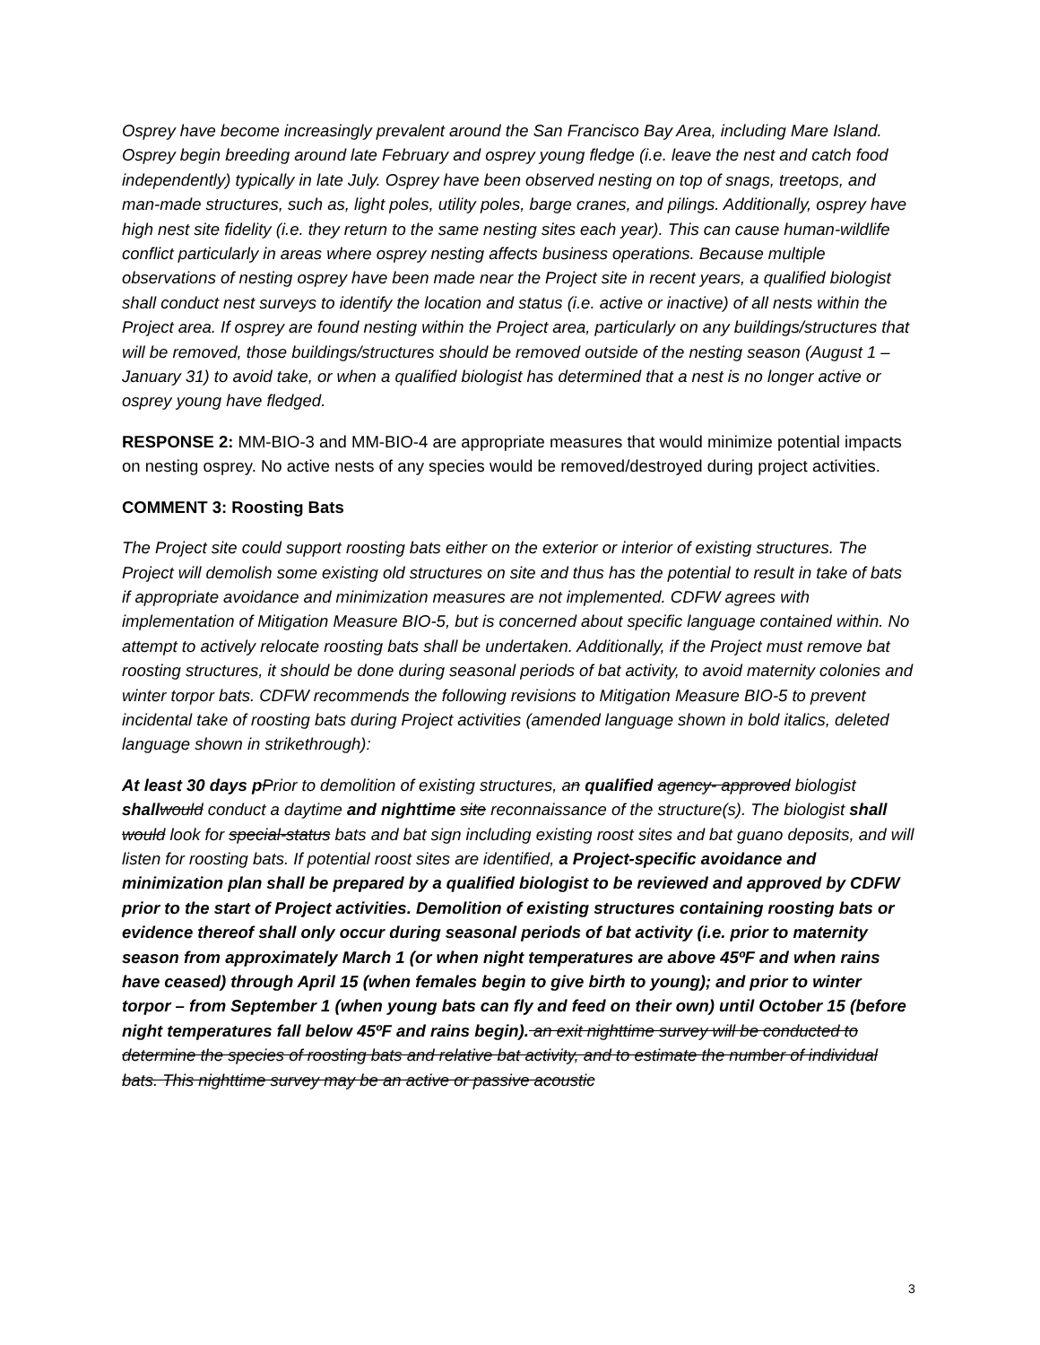Osprey have become increasingly prevalent around the San Francisco Bay Area, including Mare Island. Osprey begin breeding around late February and osprey young fledge (i.e. leave the nest and catch food independently) typically in late July. Osprey have been observed nesting on top of snags, treetops, and man-made structures, such as, light poles, utility poles, barge cranes, and pilings. Additionally, osprey have high nest site fidelity (i.e. they return to the same nesting sites each year). This can cause human-wildlife conflict particularly in areas where osprey nesting affects business operations. Because multiple observations of nesting osprey have been made near the Project site in recent years, a qualified biologist shall conduct nest surveys to identify the location and status (i.e. active or inactive) of all nests within the Project area. If osprey are found nesting within the Project area, particularly on any buildings/structures that will be removed, those buildings/structures should be removed outside of the nesting season (August 1 – January 31) to avoid take, or when a qualified biologist has determined that a nest is no longer active or osprey young have fledged.
RESPONSE 2: MM-BIO-3 and MM-BIO-4 are appropriate measures that would minimize potential impacts on nesting osprey. No active nests of any species would be removed/destroyed during project activities.
COMMENT 3: Roosting Bats
The Project site could support roosting bats either on the exterior or interior of existing structures. The Project will demolish some existing old structures on site and thus has the potential to result in take of bats if appropriate avoidance and minimization measures are not implemented. CDFW agrees with implementation of Mitigation Measure BIO-5, but is concerned about specific language contained within. No attempt to actively relocate roosting bats shall be undertaken. Additionally, if the Project must remove bat roosting structures, it should be done during seasonal periods of bat activity, to avoid maternity colonies and winter torpor bats. CDFW recommends the following revisions to Mitigation Measure BIO-5 to prevent incidental take of roosting bats during Project activities (amended language shown in bold italics, deleted language shown in strikethrough):
At least 30 days p Prior to demolition of existing structures, an qualified agency- approved biologist shall would conduct a daytime and nighttime site reconnaissance of the structure(s). The biologist shall would look for special-status bats and bat sign including existing roost sites and bat guano deposits, and will listen for roosting bats. If potential roost sites are identified, a Project-specific avoidance and minimization plan shall be prepared by a qualified biologist to be reviewed and approved by CDFW prior to the start of Project activities. Demolition of existing structures containing roosting bats or evidence thereof shall only occur during seasonal periods of bat activity (i.e. prior to maternity season from approximately March 1 (or when night temperatures are above 45ºF and when rains have ceased) through April 15 (when females begin to give birth to young); and prior to winter torpor – from September 1 (when young bats can fly and feed on their own) until October 15 (before night temperatures fall below 45ºF and rains begin). an exit nighttime survey will be conducted to determine the species of roosting bats and relative bat activity, and to estimate the number of individual bats. This nighttime survey may be an active or passive acoustic
3